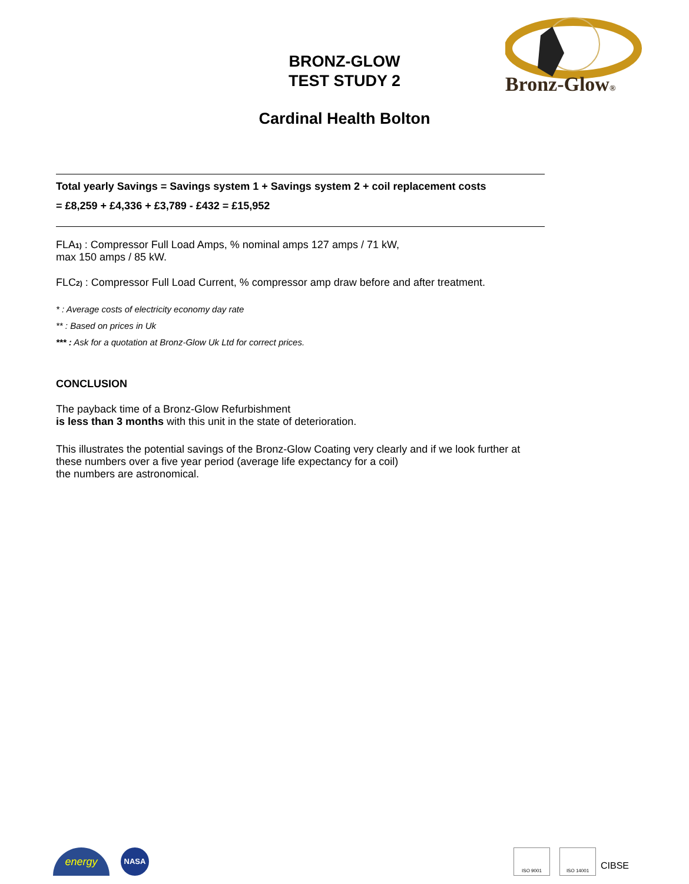BRONZ-GLOW
TEST STUDY 2
Bronz-Glow®
Cardinal Health Bolton
Total yearly Savings = Savings system 1 + Savings system 2 + coil replacement costs
= £8,259 + £4,336 + £3,789 - £432 = £15,952
FLA1) : Compressor Full Load Amps, % nominal amps 127 amps / 71 kW,
max 150 amps / 85 kW.
FLC2) : Compressor Full Load Current, % compressor amp draw before and after treatment.
* : Average costs of electricity economy day rate
** : Based on prices in Uk
*** : Ask for a quotation at Bronz-Glow Uk Ltd for correct prices.
CONCLUSION
The payback time of a Bronz-Glow Refurbishment
is less than 3 months with this unit in the state of deterioration.
This illustrates the potential savings of the Bronz-Glow Coating very clearly and if we look further at these numbers over a five year period (average life expectancy for a coil)
the numbers are astronomical.
energy NASA ISO 9001 ISO 14001
CIBSE